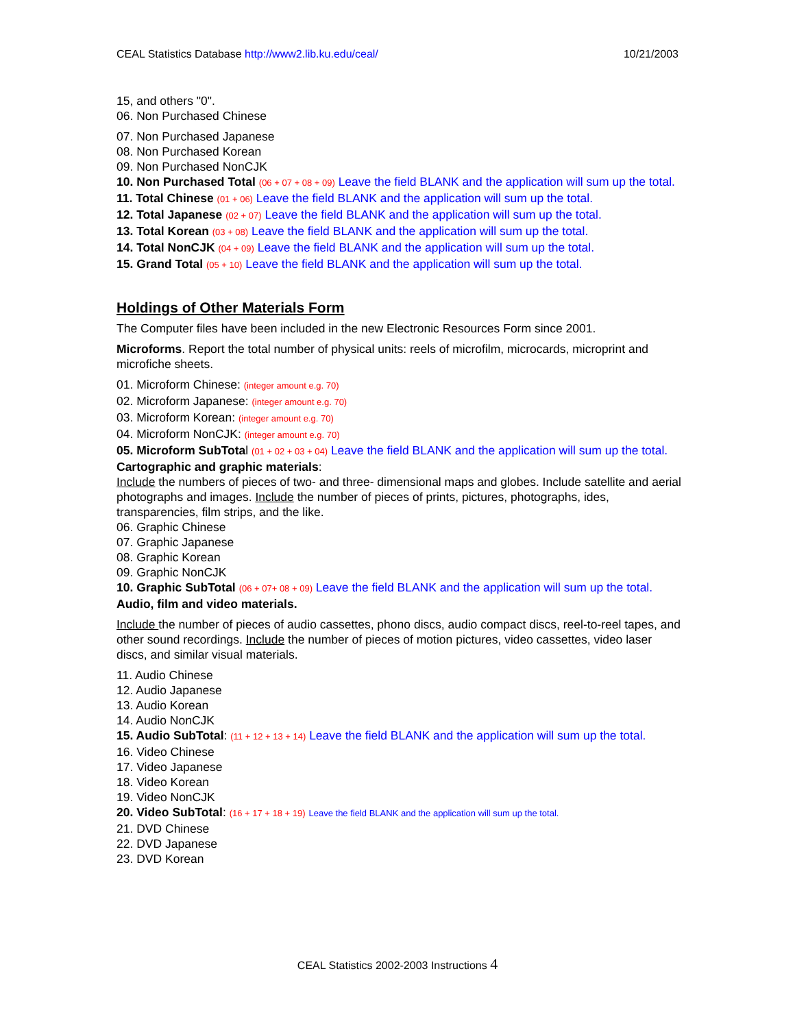CEAL Statistics Database http://www2.lib.ku.edu/ceal/
10/21/2003
15, and others "0".
06. Non Purchased Chinese
07. Non Purchased Japanese
08. Non Purchased Korean
09. Non Purchased NonCJK
10. Non Purchased Total (06 + 07 + 08 + 09) Leave the field BLANK and the application will sum up the total.
11. Total Chinese (01 + 06) Leave the field BLANK and the application will sum up the total.
12. Total Japanese (02 + 07) Leave the field BLANK and the application will sum up the total.
13. Total Korean (03 + 08) Leave the field BLANK and the application will sum up the total.
14. Total NonCJK (04 + 09) Leave the field BLANK and the application will sum up the total.
15. Grand Total (05 + 10) Leave the field BLANK and the application will sum up the total.
Holdings of Other Materials Form
The Computer files have been included in the new Electronic Resources Form since 2001.
Microforms. Report the total number of physical units: reels of microfilm, microcards, microprint and microfiche sheets.
01. Microform Chinese: (integer amount e.g. 70)
02. Microform Japanese: (integer amount e.g. 70)
03. Microform Korean: (integer amount e.g. 70)
04. Microform NonCJK: (integer amount e.g. 70)
05. Microform SubTotal (01 + 02 + 03 + 04) Leave the field BLANK and the application will sum up the total.
Cartographic and graphic materials:
Include the numbers of pieces of two- and three- dimensional maps and globes. Include satellite and aerial photographs and images. Include the number of pieces of prints, pictures, photographs, ides, transparencies, film strips, and the like.
06. Graphic Chinese
07. Graphic Japanese
08. Graphic Korean
09. Graphic NonCJK
10. Graphic SubTotal (06 + 07+ 08 + 09) Leave the field BLANK and the application will sum up the total.
Audio, film and video materials.
Include the number of pieces of audio cassettes, phono discs, audio compact discs, reel-to-reel tapes, and other sound recordings. Include the number of pieces of motion pictures, video cassettes, video laser discs, and similar visual materials.
11. Audio Chinese
12. Audio Japanese
13. Audio Korean
14. Audio NonCJK
15. Audio SubTotal: (11 + 12 + 13 + 14) Leave the field BLANK and the application will sum up the total.
16. Video Chinese
17. Video Japanese
18. Video Korean
19. Video NonCJK
20. Video SubTotal: (16 + 17 + 18 + 19) Leave the field BLANK and the application will sum up the total.
21. DVD Chinese
22. DVD Japanese
23. DVD Korean
CEAL Statistics 2002-2003 Instructions 4